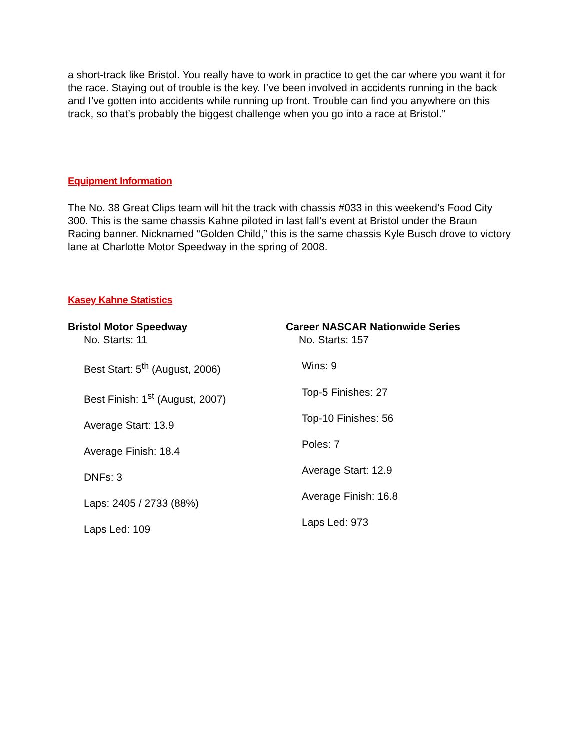a short-track like Bristol. You really have to work in practice to get the car where you want it for the race. Staying out of trouble is the key. I’ve been involved in accidents running in the back and I’ve gotten into accidents while running up front. Trouble can find you anywhere on this track, so that’s probably the biggest challenge when you go into a race at Bristol.”
Equipment Information
The No. 38 Great Clips team will hit the track with chassis #033 in this weekend’s Food City 300. This is the same chassis Kahne piloted in last fall’s event at Bristol under the Braun Racing banner. Nicknamed “Golden Child,” this is the same chassis Kyle Busch drove to victory lane at Charlotte Motor Speedway in the spring of 2008.
Kasey Kahne Statistics
Bristol Motor Speedway
No. Starts: 11
Best Start: 5<sup>th</sup> (August, 2006)
Best Finish: 1<sup>st</sup> (August, 2007)
Average Start: 13.9
Average Finish: 18.4
DNFs: 3
Laps: 2405 / 2733 (88%)
Laps Led: 109
Career NASCAR Nationwide Series
No. Starts: 157
Wins: 9
Top-5 Finishes: 27
Top-10 Finishes: 56
Poles: 7
Average Start: 12.9
Average Finish: 16.8
Laps Led: 973